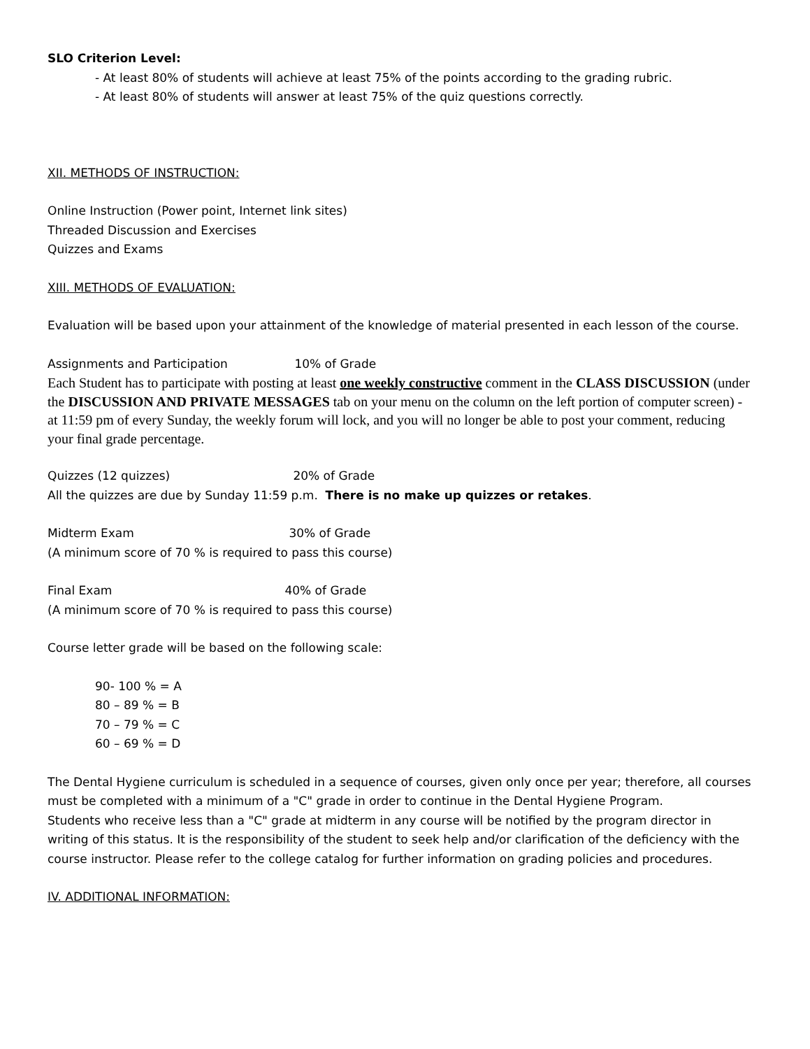SLO Criterion Level:
- At least 80% of students will achieve at least 75% of the points according to the grading rubric.
- At least 80% of students will answer at least 75% of the quiz questions correctly.
XII. METHODS OF INSTRUCTION:
Online Instruction (Power point, Internet link sites)
Threaded Discussion and Exercises
Quizzes and Exams
XIII. METHODS OF EVALUATION:
Evaluation will be based upon your attainment of the knowledge of material presented in each lesson of the course.
Assignments and Participation 10% of Grade
Each Student has to participate with posting at least one weekly constructive comment in the CLASS DISCUSSION (under the DISCUSSION AND PRIVATE MESSAGES tab on your menu on the column on the left portion of computer screen) - at 11:59 pm of every Sunday, the weekly forum will lock, and you will no longer be able to post your comment, reducing your final grade percentage.
Quizzes (12 quizzes) 20% of Grade
All the quizzes are due by Sunday 11:59 p.m. There is no make up quizzes or retakes.
Midterm Exam 30% of Grade
(A minimum score of 70 % is required to pass this course)
Final Exam 40% of Grade
(A minimum score of 70 % is required to pass this course)
Course letter grade will be based on the following scale:
90- 100 % = A
80 – 89 % = B
70 – 79 % = C
60 – 69 % = D
The Dental Hygiene curriculum is scheduled in a sequence of courses, given only once per year; therefore, all courses must be completed with a minimum of a "C" grade in order to continue in the Dental Hygiene Program.
Students who receive less than a "C" grade at midterm in any course will be notified by the program director in writing of this status. It is the responsibility of the student to seek help and/or clarification of the deficiency with the course instructor. Please refer to the college catalog for further information on grading policies and procedures.
IV. ADDITIONAL INFORMATION: